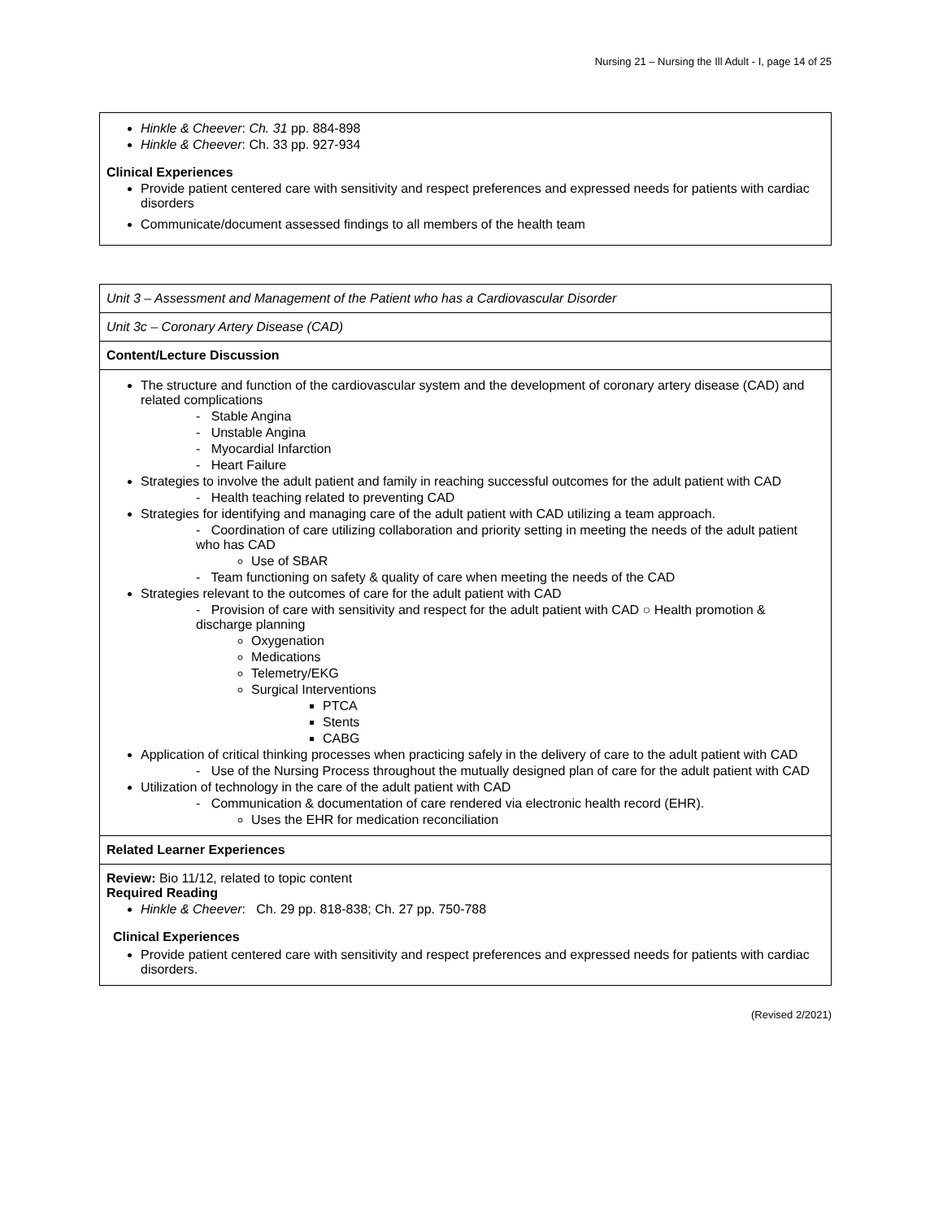Nursing 21 – Nursing the Ill Adult - I, page 14 of 25
Hinkle & Cheever: Ch. 31 pp. 884-898
Hinkle & Cheever: Ch. 33 pp. 927-934
Clinical Experiences
Provide patient centered care with sensitivity and respect preferences and expressed needs for patients with cardiac disorders
Communicate/document assessed findings to all members of the health team
| Unit 3 – Assessment and Management of the Patient who has a Cardiovascular Disorder |
| Unit 3c – Coronary Artery Disease (CAD) |
| Content/Lecture Discussion |
| The structure and function of the cardiovascular system and the development of coronary artery disease (CAD) and related complications - Stable Angina - Unstable Angina - Myocardial Infarction - Heart Failure Strategies to involve the adult patient and family in reaching successful outcomes for the adult patient with CAD - Health teaching related to preventing CAD Strategies for identifying and managing care of the adult patient with CAD utilizing a team approach. - Coordination of care utilizing collaboration and priority setting in meeting the needs of the adult patient who has CAD Use of SBAR - Team functioning on safety & quality of care when meeting the needs of the CAD Strategies relevant to the outcomes of care for the adult patient with CAD - Provision of care with sensitivity and respect for the adult patient with CAD ○ Health promotion & discharge planning Oxygenation Medications Telemetry/EKG Surgical Interventions PTCA Stents CABG Application of critical thinking processes when practicing safely in the delivery of care to the adult patient with CAD - Use of the Nursing Process throughout the mutually designed plan of care for the adult patient with CAD Utilization of technology in the care of the adult patient with CAD - Communication & documentation of care rendered via electronic health record (EHR). Uses the EHR for medication reconciliation |
| Related Learner Experiences |
| Review: Bio 11/12, related to topic content Required Reading Hinkle & Cheever : Ch. 29 pp. 818-838; Ch. 27 pp. 750-788 Clinical Experiences Provide patient centered care with sensitivity and respect preferences and expressed needs for patients with cardiac disorders. |
(Revised 2/2021)